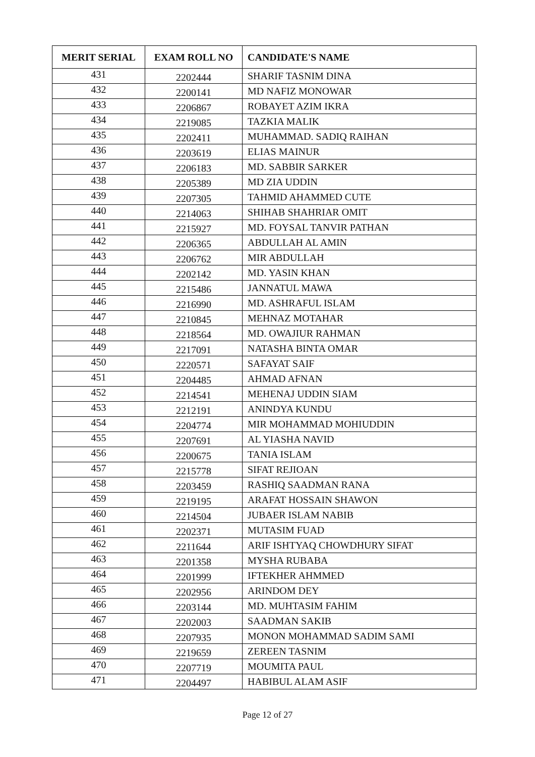| MERIT SERIAL | EXAM ROLL NO | CANDIDATE'S NAME |
| --- | --- | --- |
| 431 | 2202444 | SHARIF TASNIM DINA |
| 432 | 2200141 | MD NAFIZ MONOWAR |
| 433 | 2206867 | ROBAYET AZIM IKRA |
| 434 | 2219085 | TAZKIA MALIK |
| 435 | 2202411 | MUHAMMAD. SADIQ RAIHAN |
| 436 | 2203619 | ELIAS MAINUR |
| 437 | 2206183 | MD. SABBIR SARKER |
| 438 | 2205389 | MD ZIA UDDIN |
| 439 | 2207305 | TAHMID AHAMMED CUTE |
| 440 | 2214063 | SHIHAB SHAHRIAR OMIT |
| 441 | 2215927 | MD. FOYSAL TANVIR PATHAN |
| 442 | 2206365 | ABDULLAH AL AMIN |
| 443 | 2206762 | MIR ABDULLAH |
| 444 | 2202142 | MD. YASIN KHAN |
| 445 | 2215486 | JANNATUL MAWA |
| 446 | 2216990 | MD. ASHRAFUL ISLAM |
| 447 | 2210845 | MEHNAZ MOTAHAR |
| 448 | 2218564 | MD. OWAJIUR RAHMAN |
| 449 | 2217091 | NATASHA BINTA OMAR |
| 450 | 2220571 | SAFAYAT SAIF |
| 451 | 2204485 | AHMAD AFNAN |
| 452 | 2214541 | MEHENAJ UDDIN SIAM |
| 453 | 2212191 | ANINDYA KUNDU |
| 454 | 2204774 | MIR MOHAMMAD MOHIUDDIN |
| 455 | 2207691 | AL YIASHA NAVID |
| 456 | 2200675 | TANIA ISLAM |
| 457 | 2215778 | SIFAT REJIOAN |
| 458 | 2203459 | RASHIQ SAADMAN RANA |
| 459 | 2219195 | ARAFAT HOSSAIN SHAWON |
| 460 | 2214504 | JUBAER ISLAM NABIB |
| 461 | 2202371 | MUTASIM FUAD |
| 462 | 2211644 | ARIF ISHTYAQ CHOWDHURY SIFAT |
| 463 | 2201358 | MYSHA RUBABA |
| 464 | 2201999 | IFTEKHER AHMMED |
| 465 | 2202956 | ARINDOM DEY |
| 466 | 2203144 | MD. MUHTASIM FAHIM |
| 467 | 2202003 | SAADMAN SAKIB |
| 468 | 2207935 | MONON MOHAMMAD SADIM SAMI |
| 469 | 2219659 | ZEREEN TASNIM |
| 470 | 2207719 | MOUMITA PAUL |
| 471 | 2204497 | HABIBUL ALAM ASIF |
Page 12 of 27